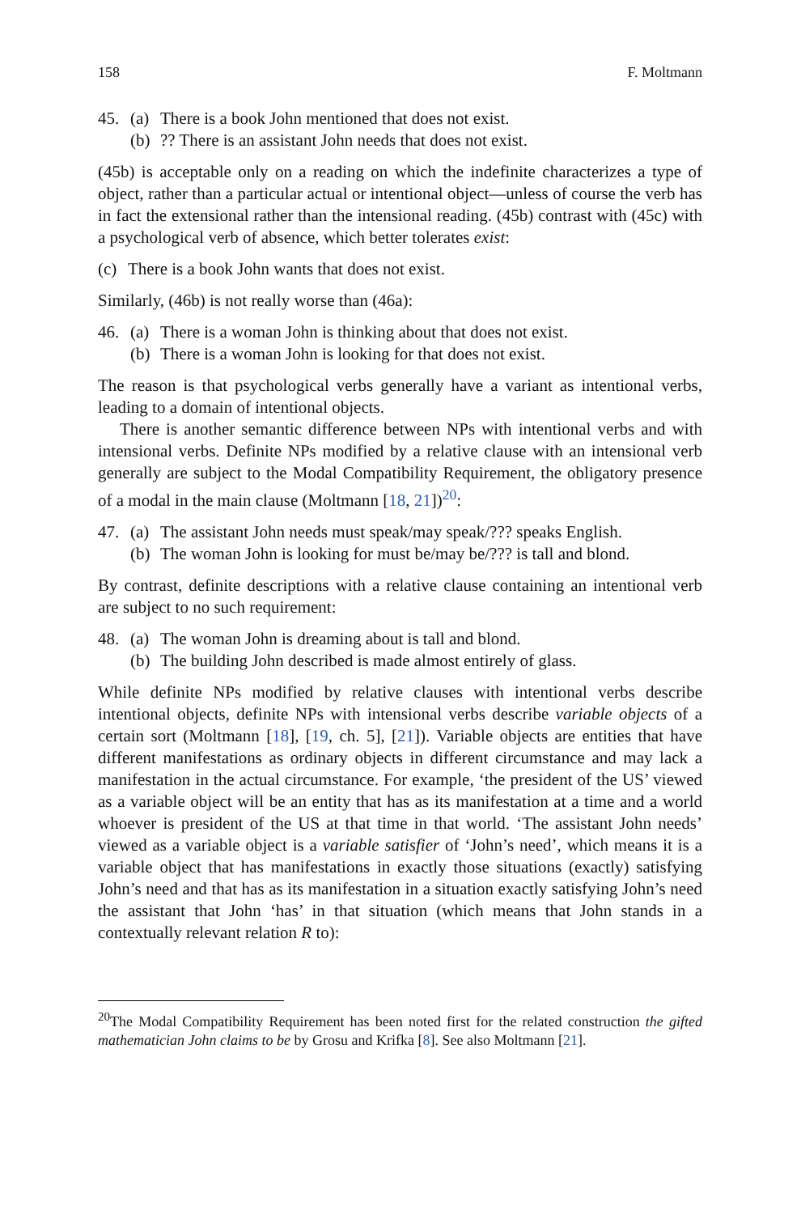158 F. Moltmann
45. (a) There is a book John mentioned that does not exist.
(b)?? There is an assistant John needs that does not exist.
(45b) is acceptable only on a reading on which the indefinite characterizes a type of object, rather than a particular actual or intentional object—unless of course the verb has in fact the extensional rather than the intensional reading. (45b) contrast with (45c) with a psychological verb of absence, which better tolerates exist:
(c) There is a book John wants that does not exist.
Similarly, (46b) is not really worse than (46a):
46. (a) There is a woman John is thinking about that does not exist.
(b) There is a woman John is looking for that does not exist.
The reason is that psychological verbs generally have a variant as intentional verbs, leading to a domain of intentional objects.
There is another semantic difference between NPs with intentional verbs and with intensional verbs. Definite NPs modified by a relative clause with an intensional verb generally are subject to the Modal Compatibility Requirement, the obligatory presence of a modal in the main clause (Moltmann [18, 21])<sup>20</sup>:
47. (a) The assistant John needs must speak/may speak/??? speaks English.
(b) The woman John is looking for must be/may be/??? is tall and blond.
By contrast, definite descriptions with a relative clause containing an intentional verb are subject to no such requirement:
48. (a) The woman John is dreaming about is tall and blond.
(b) The building John described is made almost entirely of glass.
While definite NPs modified by relative clauses with intentional verbs describe intentional objects, definite NPs with intensional verbs describe variable objects of a certain sort (Moltmann [18], [19, ch. 5], [21]). Variable objects are entities that have different manifestations as ordinary objects in different circumstance and may lack a manifestation in the actual circumstance. For example, ‘the president of the US’ viewed as a variable object will be an entity that has as its manifestation at a time and a world whoever is president of the US at that time in that world. ‘The assistant John needs’ viewed as a variable object is a variable satisfier of ‘John’s need’, which means it is a variable object that has manifestations in exactly those situations (exactly) satisfying John’s need and that has as its manifestation in a situation exactly satisfying John’s need the assistant that John ‘has’ in that situation (which means that John stands in a contextually relevant relation R to):
<sup>20</sup> The Modal Compatibility Requirement has been noted first for the related construction the gifted mathematician John claims to be by Grosu and Krifka [8]. See also Moltmann [21].